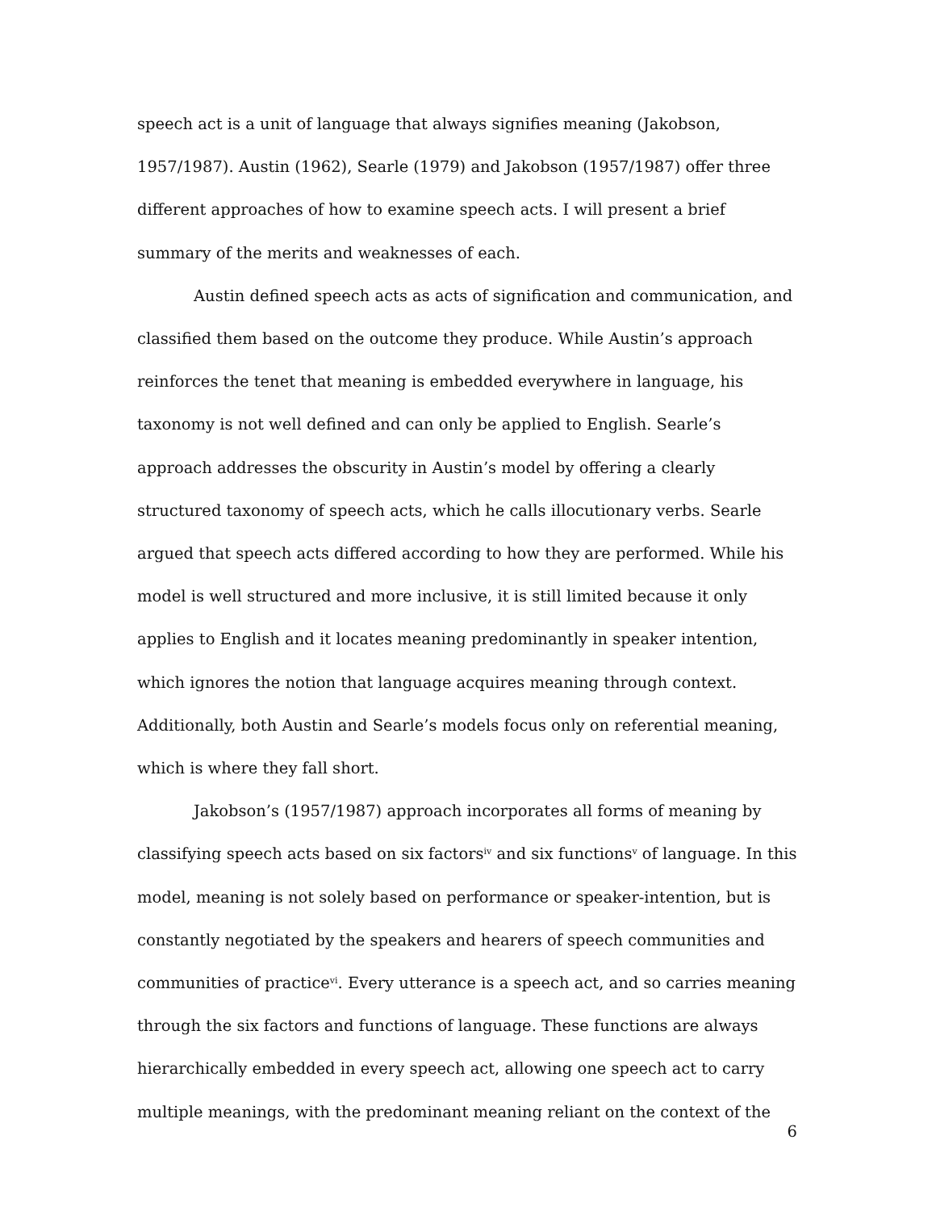speech act is a unit of language that always signifies meaning (Jakobson, 1957/1987). Austin (1962), Searle (1979) and Jakobson (1957/1987) offer three different approaches of how to examine speech acts. I will present a brief summary of the merits and weaknesses of each.
Austin defined speech acts as acts of signification and communication, and classified them based on the outcome they produce. While Austin’s approach reinforces the tenet that meaning is embedded everywhere in language, his taxonomy is not well defined and can only be applied to English. Searle’s approach addresses the obscurity in Austin’s model by offering a clearly structured taxonomy of speech acts, which he calls illocutionary verbs. Searle argued that speech acts differed according to how they are performed. While his model is well structured and more inclusive, it is still limited because it only applies to English and it locates meaning predominantly in speaker intention, which ignores the notion that language acquires meaning through context. Additionally, both Austin and Searle’s models focus only on referential meaning, which is where they fall short.
Jakobson’s (1957/1987) approach incorporates all forms of meaning by classifying speech acts based on six factors<sup>iv</sup> and six functions<sup>v</sup> of language. In this model, meaning is not solely based on performance or speaker-intention, but is constantly negotiated by the speakers and hearers of speech communities and communities of practice<sup>vi</sup>. Every utterance is a speech act, and so carries meaning through the six factors and functions of language. These functions are always hierarchically embedded in every speech act, allowing one speech act to carry multiple meanings, with the predominant meaning reliant on the context of the
6